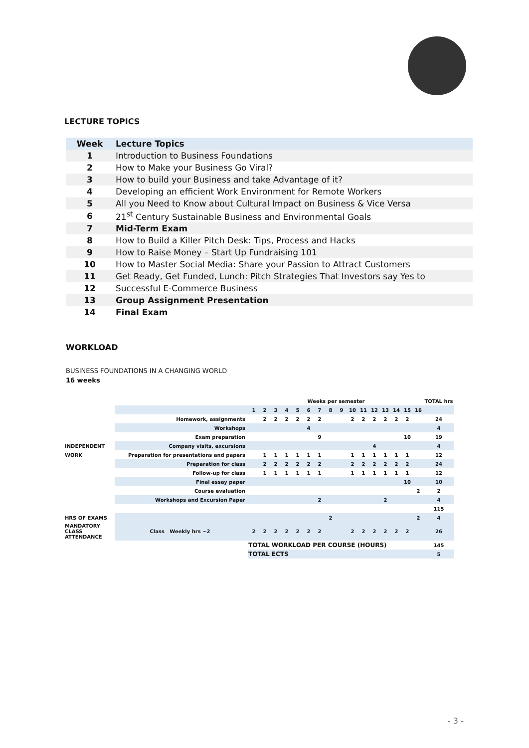LECTURE TOPICS
| Week | Lecture Topics |
| --- | --- |
| 1 | Introduction to Business Foundations |
| 2 | How to Make your Business Go Viral? |
| 3 | How to build your Business and take Advantage of it? |
| 4 | Developing an efficient Work Environment for Remote Workers |
| 5 | All you Need to Know about Cultural Impact on Business & Vice Versa |
| 6 | 21<sup>st</sup> Century Sustainable Business and Environmental Goals |
| 7 | Mid-Term Exam |
| 8 | How to Build a Killer Pitch Desk: Tips, Process and Hacks |
| 9 | How to Raise Money – Start Up Fundraising 101 |
| 10 | How to Master Social Media: Share your Passion to Attract Customers |
| 11 | Get Ready, Get Funded, Lunch: Pitch Strategies That Investors say Yes to |
| 12 | Successful E-Commerce Business |
| 13 | Group Assignment Presentation |
| 14 | Final Exam |
WORKLOAD
BUSINESS FOUNDATIONS IN A CHANGING WORLD
16 weeks
| | | Weeks per semester | | | | | | | | | | | | | | | | TOTAL hrs |
| | | 1 | 2 | 3 | 4 | 5 | 6 | 7 | 8 | 9 | 10 | 11 | 12 | 13 | 14 | 15 | 16 | |
| | Homework, assignments | | 2 | 2 | 2 | 2 | 2 | 2 | | | 2 | 2 | 2 | 2 | 2 | 2 | | 24 |
| | Workshops | | | | | | 4 | | | | | | | | | | | 4 |
| | Exam preparation | | | | | | | 9 | | | | | | | | 10 | | 19 |
| INDEPENDENT | Company visits, excursions | | | | | | | | | | | | 4 | | | | | 4 |
| WORK | Preparation for presentations and papers | | 1 | 1 | 1 | 1 | 1 | 1 | | | 1 | 1 | 1 | 1 | 1 | 1 | | 12 |
| | Preparation for class | | 2 | 2 | 2 | 2 | 2 | 2 | | | 2 | 2 | 2 | 2 | 2 | 2 | | 24 |
| | Follow-up for class | | 1 | 1 | 1 | 1 | 1 | 1 | | | 1 | 1 | 1 | 1 | 1 | 1 | | 12 |
| | Final essay paper | | | | | | | | | | | | | | | 10 | | 10 |
| | Course evaluation | | | | | | | | | | | | | | | | 2 | 2 |
| | Workshops and Excursion Paper | | | | | | | 2 | | | | | | 2 | | | | 4 |
| | | | | | | | | | | | | | | | | | | 115 |
| HRS OF EXAMS | | | | | | | | | 2 | | | | | | | | 2 | 4 |
| MANDATORY CLASS ATTENDANCE | Class Weekly hrs ~2 | 2 | 2 | 2 | 2 | 2 | 2 | 2 | | | 2 | 2 | 2 | 2 | 2 | 2 | | 26 |
| | | TOTAL WORKLOAD PER COURSE (HOURS) | | | | | | | | | | | | | | | | 145 |
| | | TOTAL ECTS | | | | | | | | | | | | | | | | 5 |
- 3 -